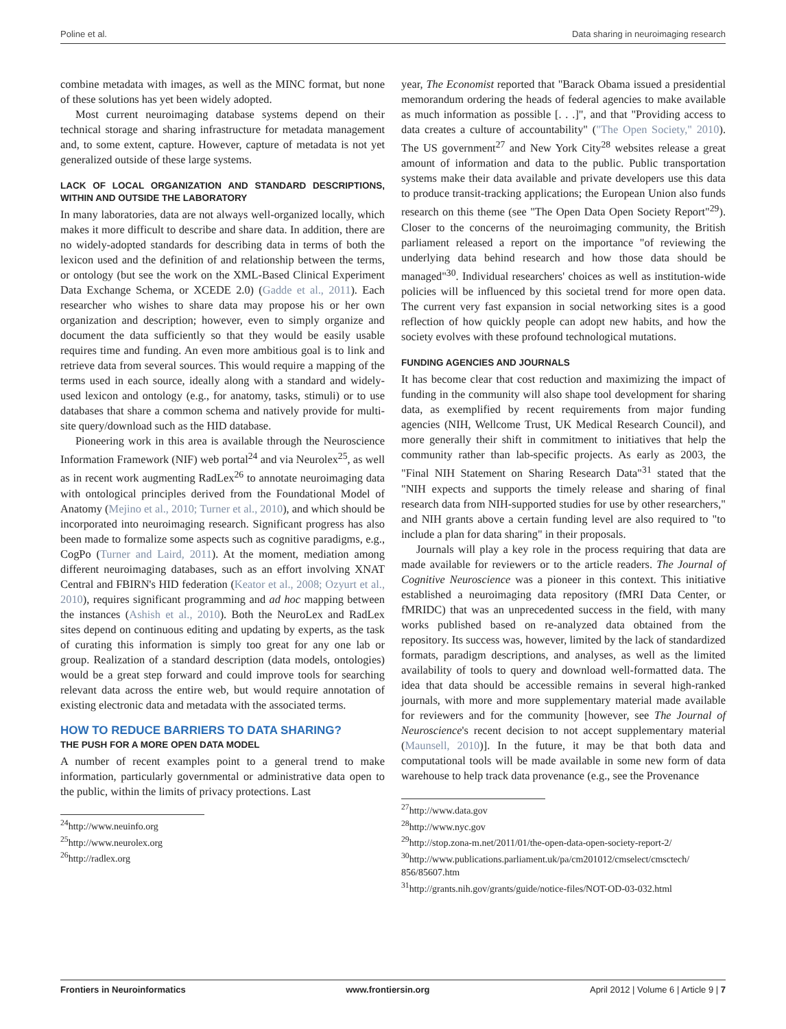Poline et al. Data sharing in neuroimaging research
combine metadata with images, as well as the MINC format, but none of these solutions has yet been widely adopted.
Most current neuroimaging database systems depend on their technical storage and sharing infrastructure for metadata management and, to some extent, capture. However, capture of metadata is not yet generalized outside of these large systems.
LACK OF LOCAL ORGANIZATION AND STANDARD DESCRIPTIONS, WITHIN AND OUTSIDE THE LABORATORY
In many laboratories, data are not always well-organized locally, which makes it more difficult to describe and share data. In addition, there are no widely-adopted standards for describing data in terms of both the lexicon used and the definition of and relationship between the terms, or ontology (but see the work on the XML-Based Clinical Experiment Data Exchange Schema, or XCEDE 2.0) (Gadde et al., 2011). Each researcher who wishes to share data may propose his or her own organization and description; however, even to simply organize and document the data sufficiently so that they would be easily usable requires time and funding. An even more ambitious goal is to link and retrieve data from several sources. This would require a mapping of the terms used in each source, ideally along with a standard and widely-used lexicon and ontology (e.g., for anatomy, tasks, stimuli) or to use databases that share a common schema and natively provide for multi-site query/download such as the HID database.
Pioneering work in this area is available through the Neuroscience Information Framework (NIF) web portal<sup>24</sup> and via Neurolex<sup>25</sup>, as well as in recent work augmenting RadLex<sup>26</sup> to annotate neuroimaging data with ontological principles derived from the Foundational Model of Anatomy (Mejino et al., 2010; Turner et al., 2010), and which should be incorporated into neuroimaging research. Significant progress has also been made to formalize some aspects such as cognitive paradigms, e.g., CogPo (Turner and Laird, 2011). At the moment, mediation among different neuroimaging databases, such as an effort involving XNAT Central and FBIRN's HID federation (Keator et al., 2008; Ozyurt et al., 2010), requires significant programming and ad hoc mapping between the instances (Ashish et al., 2010). Both the NeuroLex and RadLex sites depend on continuous editing and updating by experts, as the task of curating this information is simply too great for any one lab or group. Realization of a standard description (data models, ontologies) would be a great step forward and could improve tools for searching relevant data across the entire web, but would require annotation of existing electronic data and metadata with the associated terms.
HOW TO REDUCE BARRIERS TO DATA SHARING?
THE PUSH FOR A MORE OPEN DATA MODEL
A number of recent examples point to a general trend to make information, particularly governmental or administrative data open to the public, within the limits of privacy protections. Last
<sup>24</sup> http://www.neuinfo.org
<sup>25</sup> http://www.neurolex.org
<sup>26</sup> http://radlex.org
year, The Economist reported that "Barack Obama issued a presidential memorandum ordering the heads of federal agencies to make available as much information as possible [. . .]", and that "Providing access to data creates a culture of accountability" ("The Open Society," 2010). The US government<sup>27</sup> and New York City<sup>28</sup> websites release a great amount of information and data to the public. Public transportation systems make their data available and private developers use this data to produce transit-tracking applications; the European Union also funds research on this theme (see "The Open Data Open Society Report"<sup>29</sup>). Closer to the concerns of the neuroimaging community, the British parliament released a report on the importance "of reviewing the underlying data behind research and how those data should be managed"<sup>30</sup>. Individual researchers' choices as well as institution-wide policies will be influenced by this societal trend for more open data. The current very fast expansion in social networking sites is a good reflection of how quickly people can adopt new habits, and how the society evolves with these profound technological mutations.
FUNDING AGENCIES AND JOURNALS
It has become clear that cost reduction and maximizing the impact of funding in the community will also shape tool development for sharing data, as exemplified by recent requirements from major funding agencies (NIH, Wellcome Trust, UK Medical Research Council), and more generally their shift in commitment to initiatives that help the community rather than lab-specific projects. As early as 2003, the "Final NIH Statement on Sharing Research Data"<sup>31</sup> stated that the "NIH expects and supports the timely release and sharing of final research data from NIH-supported studies for use by other researchers," and NIH grants above a certain funding level are also required to "to include a plan for data sharing" in their proposals.
Journals will play a key role in the process requiring that data are made available for reviewers or to the article readers. The Journal of Cognitive Neuroscience was a pioneer in this context. This initiative established a neuroimaging data repository (fMRI Data Center, or fMRIDC) that was an unprecedented success in the field, with many works published based on re-analyzed data obtained from the repository. Its success was, however, limited by the lack of standardized formats, paradigm descriptions, and analyses, as well as the limited availability of tools to query and download well-formatted data. The idea that data should be accessible remains in several high-ranked journals, with more and more supplementary material made available for reviewers and for the community [however, see The Journal of Neuroscience's recent decision to not accept supplementary material (Maunsell, 2010)]. In the future, it may be that both data and computational tools will be made available in some new form of data warehouse to help track data provenance (e.g., see the Provenance
<sup>27</sup> http://www.data.gov
<sup>28</sup> http://www.nyc.gov
<sup>29</sup> http://stop.zona-m.net/2011/01/the-open-data-open-society-report-2/
<sup>30</sup> http://www.publications.parliament.uk/pa/cm201012/cmselect/cmsctech/ 856/85607.htm
<sup>31</sup> http://grants.nih.gov/grants/guide/notice-files/NOT-OD-03-032.html
Frontiers in Neuroinformatics www.frontiersin.org April 2012 | Volume 6 | Article 9 | 7